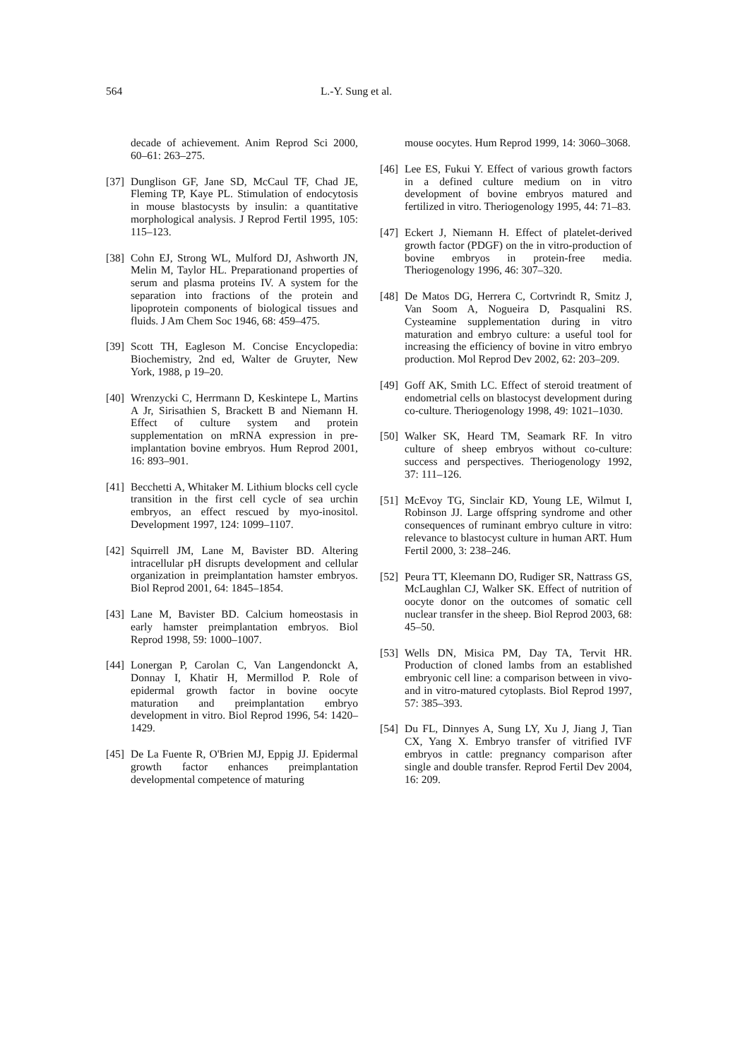564 L.-Y. Sung et al.
decade of achievement. Anim Reprod Sci 2000, 60–61: 263–275.
[37] Dunglison GF, Jane SD, McCaul TF, Chad JE, Fleming TP, Kaye PL. Stimulation of endocytosis in mouse blastocysts by insulin: a quantitative morphological analysis. J Reprod Fertil 1995, 105: 115–123.
[38] Cohn EJ, Strong WL, Mulford DJ, Ashworth JN, Melin M, Taylor HL. Preparationand properties of serum and plasma proteins IV. A system for the separation into fractions of the protein and lipoprotein components of biological tissues and fluids. J Am Chem Soc 1946, 68: 459–475.
[39] Scott TH, Eagleson M. Concise Encyclopedia: Biochemistry, 2nd ed, Walter de Gruyter, New York, 1988, p 19–20.
[40] Wrenzycki C, Herrmann D, Keskintepe L, Martins A Jr, Sirisathien S, Brackett B and Niemann H. Effect of culture system and protein supplementation on mRNA expression in pre-implantation bovine embryos. Hum Reprod 2001, 16: 893–901.
[41] Becchetti A, Whitaker M. Lithium blocks cell cycle transition in the first cell cycle of sea urchin embryos, an effect rescued by myo-inositol. Development 1997, 124: 1099–1107.
[42] Squirrell JM, Lane M, Bavister BD. Altering intracellular pH disrupts development and cellular organization in preimplantation hamster embryos. Biol Reprod 2001, 64: 1845–1854.
[43] Lane M, Bavister BD. Calcium homeostasis in early hamster preimplantation embryos. Biol Reprod 1998, 59: 1000–1007.
[44] Lonergan P, Carolan C, Van Langendonckt A, Donnay I, Khatir H, Mermillod P. Role of epidermal growth factor in bovine oocyte maturation and preimplantation embryo development in vitro. Biol Reprod 1996, 54: 1420–1429.
[45] De La Fuente R, O'Brien MJ, Eppig JJ. Epidermal growth factor enhances preimplantation developmental competence of maturing
mouse oocytes. Hum Reprod 1999, 14: 3060–3068.
[46] Lee ES, Fukui Y. Effect of various growth factors in a defined culture medium on in vitro development of bovine embryos matured and fertilized in vitro. Theriogenology 1995, 44: 71–83.
[47] Eckert J, Niemann H. Effect of platelet-derived growth factor (PDGF) on the in vitro-production of bovine embryos in protein-free media. Theriogenology 1996, 46: 307–320.
[48] De Matos DG, Herrera C, Cortvrindt R, Smitz J, Van Soom A, Nogueira D, Pasqualini RS. Cysteamine supplementation during in vitro maturation and embryo culture: a useful tool for increasing the efficiency of bovine in vitro embryo production. Mol Reprod Dev 2002, 62: 203–209.
[49] Goff AK, Smith LC. Effect of steroid treatment of endometrial cells on blastocyst development during co-culture. Theriogenology 1998, 49: 1021–1030.
[50] Walker SK, Heard TM, Seamark RF. In vitro culture of sheep embryos without co-culture: success and perspectives. Theriogenology 1992, 37: 111–126.
[51] McEvoy TG, Sinclair KD, Young LE, Wilmut I, Robinson JJ. Large offspring syndrome and other consequences of ruminant embryo culture in vitro: relevance to blastocyst culture in human ART. Hum Fertil 2000, 3: 238–246.
[52] Peura TT, Kleemann DO, Rudiger SR, Nattrass GS, McLaughlan CJ, Walker SK. Effect of nutrition of oocyte donor on the outcomes of somatic cell nuclear transfer in the sheep. Biol Reprod 2003, 68: 45–50.
[53] Wells DN, Misica PM, Day TA, Tervit HR. Production of cloned lambs from an established embryonic cell line: a comparison between in vivo- and in vitro-matured cytoplasts. Biol Reprod 1997, 57: 385–393.
[54] Du FL, Dinnyes A, Sung LY, Xu J, Jiang J, Tian CX, Yang X. Embryo transfer of vitrified IVF embryos in cattle: pregnancy comparison after single and double transfer. Reprod Fertil Dev 2004, 16: 209.